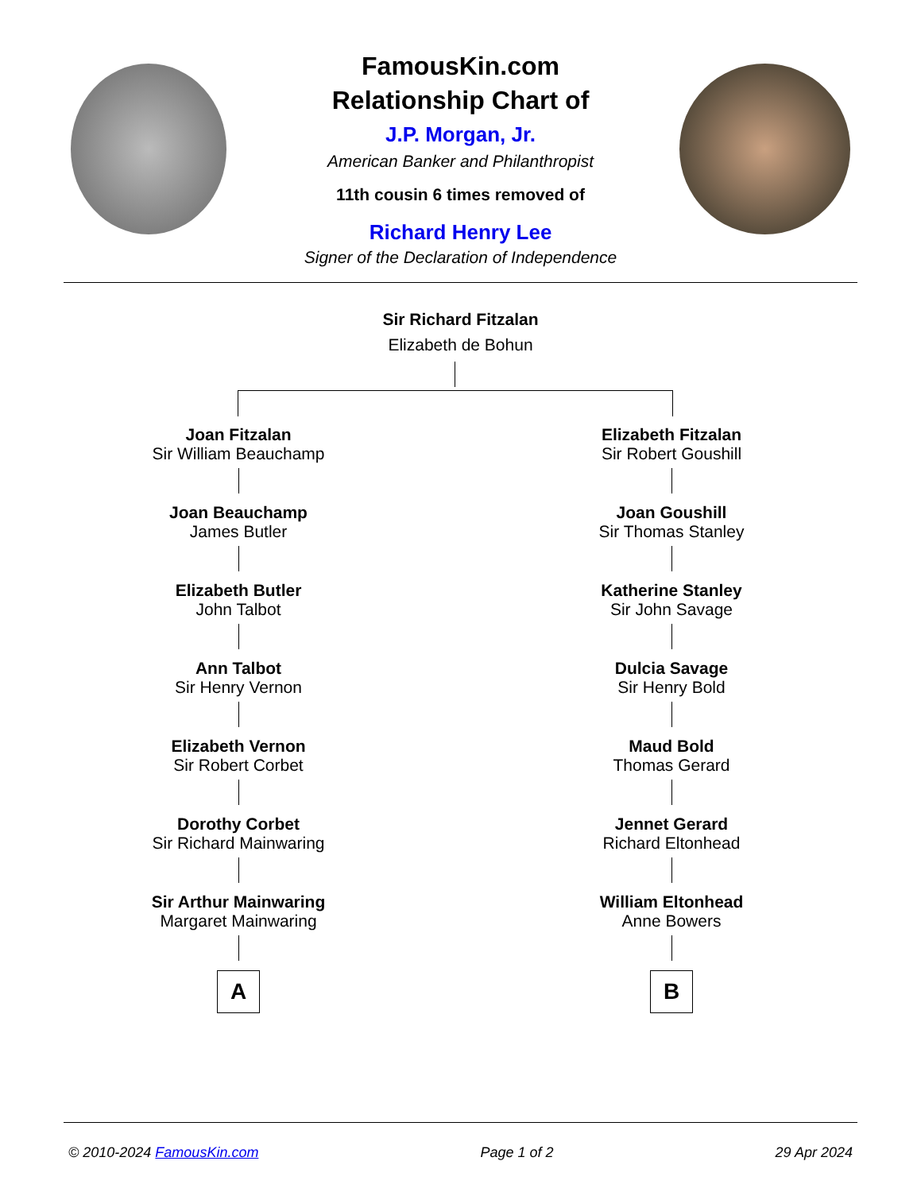FamousKin.com
Relationship Chart of
J.P. Morgan, Jr.
American Banker and Philanthropist
11th cousin 6 times removed of
Richard Henry Lee
Signer of the Declaration of Independence
Sir Richard Fitzalan
Elizabeth de Bohun
Joan Fitzalan
Sir William Beauchamp
Joan Beauchamp
James Butler
Elizabeth Butler
John Talbot
Ann Talbot
Sir Henry Vernon
Elizabeth Vernon
Sir Robert Corbet
Dorothy Corbet
Sir Richard Mainwaring
Sir Arthur Mainwaring
Margaret Mainwaring
A
Elizabeth Fitzalan
Sir Robert Goushill
Joan Goushill
Sir Thomas Stanley
Katherine Stanley
Sir John Savage
Dulcia Savage
Sir Henry Bold
Maud Bold
Thomas Gerard
Jennet Gerard
Richard Eltonhead
William Eltonhead
Anne Bowers
B
© 2010-2024 FamousKin.com Page 1 of 2 29 Apr 2024